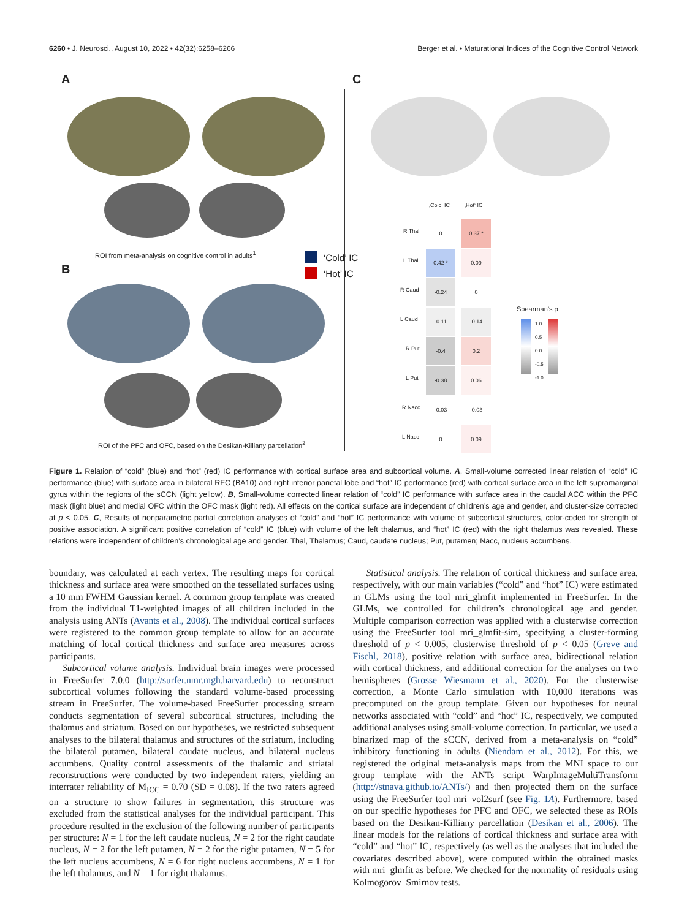6260 • J. Neurosci., August 10, 2022 • 42(32):6258–6266 Berger et al. • Maturational Indices of the Cognitive Control Network
A C
ROI from meta-analysis on cognitive control in adults<sup>1</sup>
B
‘Cold’ IC
‘Hot’ IC
ROI of the PFC and OFC, based on the Desikan-Killiany parcellation<sup>2</sup>
‚Cold‘ IC ‚Hot‘ IC
R Thal
0 0.37 *
L Thal
0.42 * 0.09
R Caud
-0.24 0
L Caud
-0.11 -0.14
R Put
-0.4 0.2
L Put
-0.38 0.06
R Nacc
-0.03 -0.03
L Nacc
0 0.09
Spearman’s ρ
1.0
0.5
0.0
-0.5
-1.0
Figure 1. Relation of “cold” (blue) and “hot” (red) IC performance with cortical surface area and subcortical volume. A, Small-volume corrected linear relation of “cold” IC performance (blue) with surface area in bilateral RFC (BA10) and right inferior parietal lobe and “hot” IC performance (red) with cortical surface area in the left supramarginal gyrus within the regions of the sCCN (light yellow). B, Small-volume corrected linear relation of “cold” IC performance with surface area in the caudal ACC within the PFC mask (light blue) and medial OFC within the OFC mask (light red). All effects on the cortical surface are independent of children’s age and gender, and cluster-size corrected at p < 0.05. C, Results of nonparametric partial correlation analyses of “cold” and “hot” IC performance with volume of subcortical structures, color-coded for strength of positive association. A significant positive correlation of “cold” IC (blue) with volume of the left thalamus, and “hot” IC (red) with the right thalamus was revealed. These relations were independent of children’s chronological age and gender. Thal, Thalamus; Caud, caudate nucleus; Put, putamen; Nacc, nucleus accumbens.
boundary, was calculated at each vertex. The resulting maps for cortical thickness and surface area were smoothed on the tessellated surfaces using a 10 mm FWHM Gaussian kernel. A common group template was created from the individual T1-weighted images of all children included in the analysis using ANTs (Avants et al., 2008). The individual cortical surfaces were registered to the common group template to allow for an accurate matching of local cortical thickness and surface area measures across participants.
Subcortical volume analysis. Individual brain images were processed in FreeSurfer 7.0.0 (http://surfer.nmr.mgh.harvard.edu) to reconstruct subcortical volumes following the standard volume-based processing stream in FreeSurfer. The volume-based FreeSurfer processing stream conducts segmentation of several subcortical structures, including the thalamus and striatum. Based on our hypotheses, we restricted subsequent analyses to the bilateral thalamus and structures of the striatum, including the bilateral putamen, bilateral caudate nucleus, and bilateral nucleus accumbens. Quality control assessments of the thalamic and striatal reconstructions were conducted by two independent raters, yielding an interrater reliability of M<sub>ICC</sub> = 0.70 (SD = 0.08). If the two raters agreed on a structure to show failures in segmentation, this structure was excluded from the statistical analyses for the individual participant. This procedure resulted in the exclusion of the following number of participants per structure: N = 1 for the left caudate nucleus, N = 2 for the right caudate nucleus, N = 2 for the left putamen, N = 2 for the right putamen, N = 5 for the left nucleus accumbens, N = 6 for right nucleus accumbens, N = 1 for the left thalamus, and N = 1 for right thalamus.
Statistical analysis. The relation of cortical thickness and surface area, respectively, with our main variables (“cold” and “hot” IC) were estimated in GLMs using the tool mri_glmfit implemented in FreeSurfer. In the GLMs, we controlled for children’s chronological age and gender. Multiple comparison correction was applied with a clusterwise correction using the FreeSurfer tool mri_glmfit-sim, specifying a cluster-forming threshold of p < 0.005, clusterwise threshold of p < 0.05 (Greve and Fischl, 2018), positive relation with surface area, bidirectional relation with cortical thickness, and additional correction for the analyses on two hemispheres (Grosse Wiesmann et al., 2020). For the clusterwise correction, a Monte Carlo simulation with 10,000 iterations was precomputed on the group template. Given our hypotheses for neural networks associated with “cold” and “hot” IC, respectively, we computed additional analyses using small-volume correction. In particular, we used a binarized map of the sCCN, derived from a meta-analysis on “cold” inhibitory functioning in adults (Niendam et al., 2012). For this, we registered the original meta-analysis maps from the MNI space to our group template with the ANTs script WarpImageMultiTransform (http://stnava.github.io/ANTs/) and then projected them on the surface using the FreeSurfer tool mri_vol2surf (see Fig. 1A). Furthermore, based on our specific hypotheses for PFC and OFC, we selected these as ROIs based on the Desikan-Killiany parcellation (Desikan et al., 2006). The linear models for the relations of cortical thickness and surface area with “cold” and “hot” IC, respectively (as well as the analyses that included the covariates described above), were computed within the obtained masks with mri_glmfit as before. We checked for the normality of residuals using Kolmogorov–Smirnov tests.